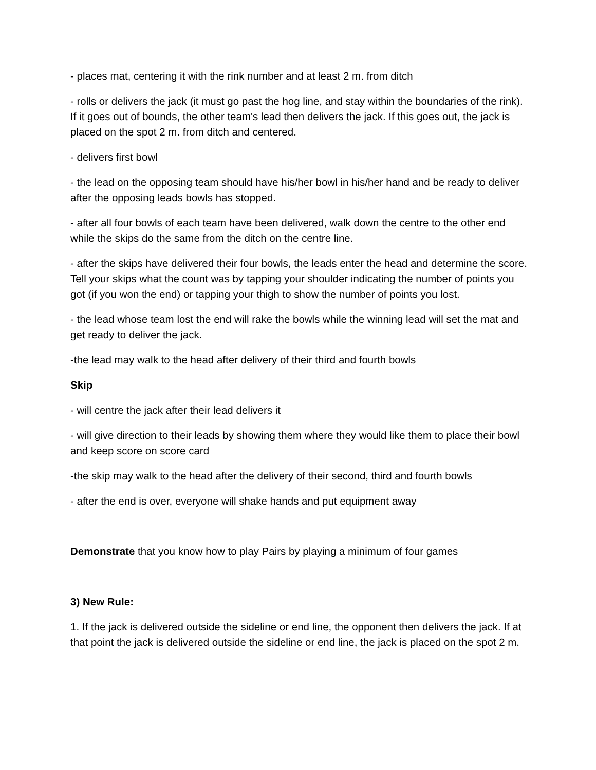- places mat, centering it with the rink number and at least 2 m. from ditch
- rolls or delivers the jack (it must go past the hog line, and stay within the boundaries of the rink). If it goes out of bounds, the other team's lead then delivers the jack. If this goes out, the jack is placed on the spot 2 m. from ditch and centered.
- delivers first bowl
- the lead on the opposing team should have his/her bowl in his/her hand and be ready to deliver after the opposing leads bowls has stopped.
- after all four bowls of each team have been delivered, walk down the centre to the other end while the skips do the same from the ditch on the centre line.
- after the skips have delivered their four bowls, the leads enter the head and determine the score. Tell your skips what the count was by tapping your shoulder indicating the number of points you got (if you won the end) or tapping your thigh to show the number of points you lost.
- the lead whose team lost the end will rake the bowls while the winning lead will set the mat and get ready to deliver the jack.
-the lead may walk to the head after delivery of their third and fourth bowls
Skip
- will centre the jack after their lead delivers it
- will give direction to their leads by showing them where they would like them to place their bowl and keep score on score card
-the skip may walk to the head after the delivery of their second, third and fourth bowls
- after the end is over, everyone will shake hands and put equipment away
Demonstrate that you know how to play Pairs by playing a minimum of four games
3) New Rule:
1. If the jack is delivered outside the sideline or end line, the opponent then delivers the jack. If at that point the jack is delivered outside the sideline or end line, the jack is placed on the spot 2 m.